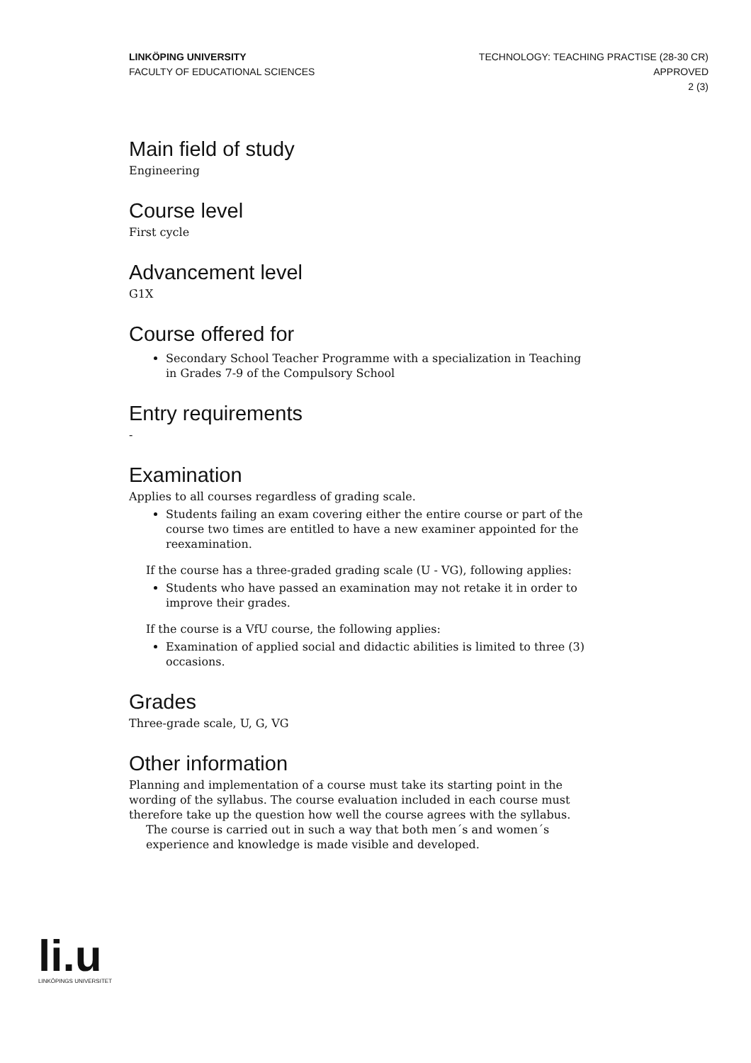LINKÖPING UNIVERSITY
FACULTY OF EDUCATIONAL SCIENCES
TECHNOLOGY: TEACHING PRACTISE (28-30 CR)
APPROVED
2 (3)
Main field of study
Engineering
Course level
First cycle
Advancement level
G1X
Course offered for
Secondary School Teacher Programme with a specialization in Teaching in Grades 7-9 of the Compulsory School
Entry requirements
-
Examination
Applies to all courses regardless of grading scale.
Students failing an exam covering either the entire course or part of the course two times are entitled to have a new examiner appointed for the reexamination.
If the course has a three-graded grading scale (U - VG), following applies:
Students who have passed an examination may not retake it in order to improve their grades.
If the course is a VfU course, the following applies:
Examination of applied social and didactic abilities is limited to three (3) occasions.
Grades
Three-grade scale, U, G, VG
Other information
Planning and implementation of a course must take its starting point in the wording of the syllabus. The course evaluation included in each course must therefore take up the question how well the course agrees with the syllabus.
The course is carried out in such a way that both men´s and women´s experience and knowledge is made visible and developed.
li.u
LINKÖPINGS UNIVERSITET